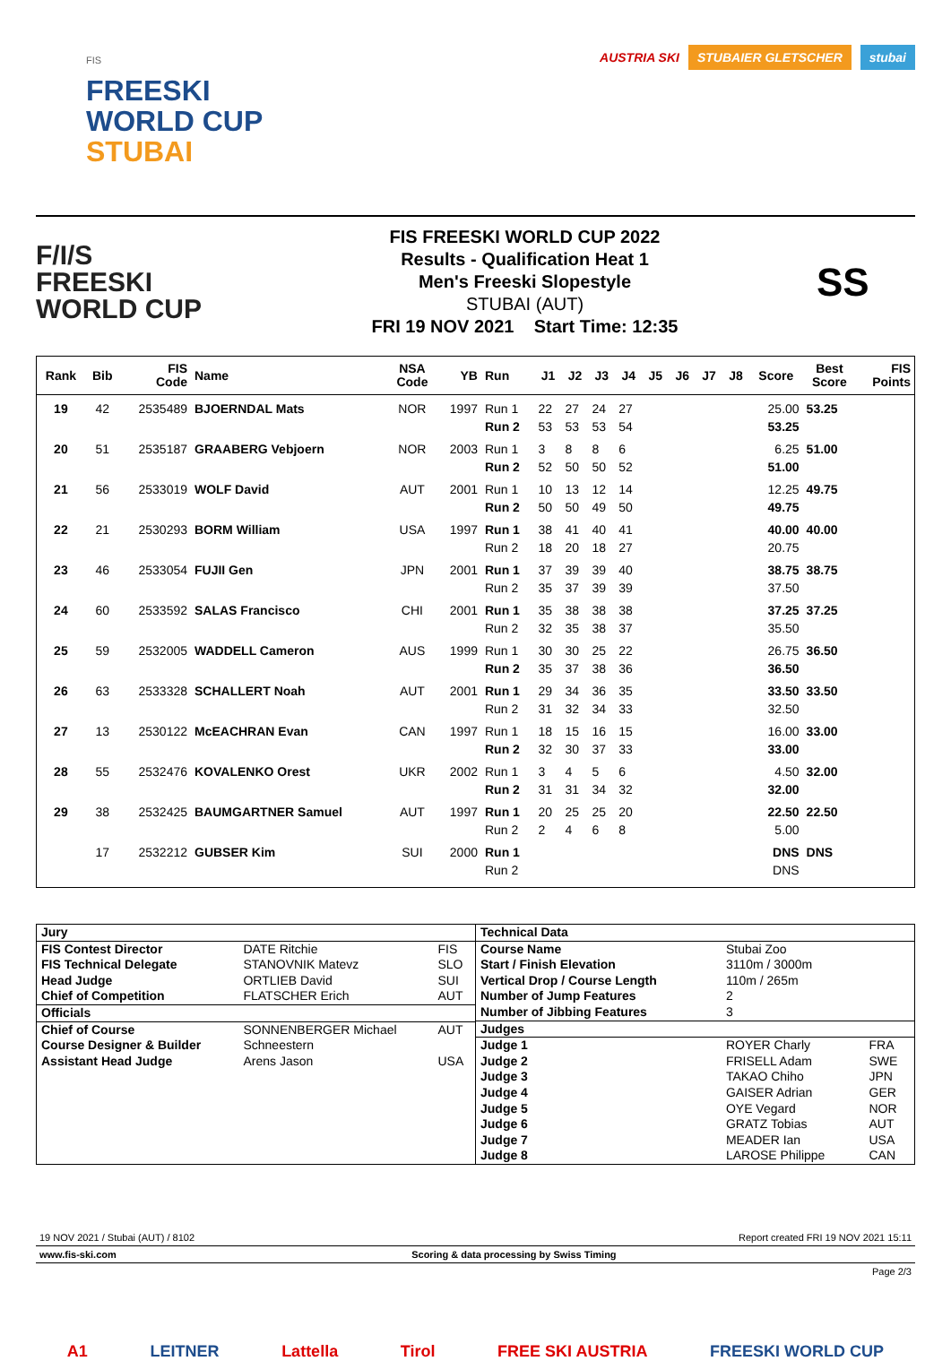FIS
FREESKI
WORLD CUP
STUBAI
AUSTRIA SKI STUBAIER GLETSCHER stubai
F/I/S
FREESKI
WORLD CUP
FIS FREESKI WORLD CUP 2022
Results - Qualification Heat 1
Men's Freeski Slopestyle
STUBAI (AUT)
FRI 19 NOV 2021 Start Time: 12:35
SS
| Rank | Bib | FIS Code | Name | NSA Code | YB | Run | J1 | J2 | J3 | J4 | J5 | J6 | J7 | J8 | Score | Best Score | FIS Points |
| --- | --- | --- | --- | --- | --- | --- | --- | --- | --- | --- | --- | --- | --- | --- | --- | --- | --- |
| 19 | 42 | 2535489 | BJOERNDAL Mats | NOR | 1997 | Run 1 | 22 | 27 | 24 | 27 | | | | | 25.00 | 53.25 | |
| | | | | | | Run 2 | 53 | 53 | 53 | 54 | | | | | 53.25 | | |
| 20 | 51 | 2535187 | GRAABERG Vebjoern | NOR | 2003 | Run 1 | 3 | 8 | 8 | 6 | | | | | 6.25 | 51.00 | |
| | | | | | | Run 2 | 52 | 50 | 50 | 52 | | | | | 51.00 | | |
| 21 | 56 | 2533019 | WOLF David | AUT | 2001 | Run 1 | 10 | 13 | 12 | 14 | | | | | 12.25 | 49.75 | |
| | | | | | | Run 2 | 50 | 50 | 49 | 50 | | | | | 49.75 | | |
| 22 | 21 | 2530293 | BORM William | USA | 1997 | Run 1 | 38 | 41 | 40 | 41 | | | | | 40.00 | 40.00 | |
| | | | | | | Run 2 | 18 | 20 | 18 | 27 | | | | | 20.75 | | |
| 23 | 46 | 2533054 | FUJII Gen | JPN | 2001 | Run 1 | 37 | 39 | 39 | 40 | | | | | 38.75 | 38.75 | |
| | | | | | | Run 2 | 35 | 37 | 39 | 39 | | | | | 37.50 | | |
| 24 | 60 | 2533592 | SALAS Francisco | CHI | 2001 | Run 1 | 35 | 38 | 38 | 38 | | | | | 37.25 | 37.25 | |
| | | | | | | Run 2 | 32 | 35 | 38 | 37 | | | | | 35.50 | | |
| 25 | 59 | 2532005 | WADDELL Cameron | AUS | 1999 | Run 1 | 30 | 30 | 25 | 22 | | | | | 26.75 | 36.50 | |
| | | | | | | Run 2 | 35 | 37 | 38 | 36 | | | | | 36.50 | | |
| 26 | 63 | 2533328 | SCHALLERT Noah | AUT | 2001 | Run 1 | 29 | 34 | 36 | 35 | | | | | 33.50 | 33.50 | |
| | | | | | | Run 2 | 31 | 32 | 34 | 33 | | | | | 32.50 | | |
| 27 | 13 | 2530122 | McEACHRAN Evan | CAN | 1997 | Run 1 | 18 | 15 | 16 | 15 | | | | | 16.00 | 33.00 | |
| | | | | | | Run 2 | 32 | 30 | 37 | 33 | | | | | 33.00 | | |
| 28 | 55 | 2532476 | KOVALENKO Orest | UKR | 2002 | Run 1 | 3 | 4 | 5 | 6 | | | | | 4.50 | 32.00 | |
| | | | | | | Run 2 | 31 | 31 | 34 | 32 | | | | | 32.00 | | |
| 29 | 38 | 2532425 | BAUMGARTNER Samuel | AUT | 1997 | Run 1 | 20 | 25 | 25 | 20 | | | | | 22.50 | 22.50 | |
| | | | | | | Run 2 | 2 | 4 | 6 | 8 | | | | | 5.00 | | |
| | 17 | 2532212 | GUBSER Kim | SUI | 2000 | Run 1 | | | | | | | | | DNS | DNS | |
| | | | | | | Run 2 | | | | | | | | | DNS | | |
| Jury | | |
| FIS Contest Director | DATE Ritchie | FIS |
| FIS Technical Delegate | STANOVNIK Matevz | SLO |
| Head Judge | ORTLIEB David | SUI |
| Chief of Competition | FLATSCHER Erich | AUT |
| Officials | | |
| Chief of Course | SONNENBERGER Michael | AUT |
| Course Designer & Builder | Schneestern | |
| Assistant Head Judge | Arens Jason | USA |
| Technical Data | | |
| Course Name | Stubai Zoo | |
| Start / Finish Elevation | 3110m / 3000m | |
| Vertical Drop / Course Length | 110m / 265m | |
| Number of Jump Features | 2 | |
| Number of Jibbing Features | 3 | |
| Judges | | |
| Judge 1 | ROYER Charly | FRA |
| Judge 2 | FRISELL Adam | SWE |
| Judge 3 | TAKAO Chiho | JPN |
| Judge 4 | GAISER Adrian | GER |
| Judge 5 | OYE Vegard | NOR |
| Judge 6 | GRATZ Tobias | AUT |
| Judge 7 | MEADER Ian | USA |
| Judge 8 | LAROSE Philippe | CAN |
19 NOV 2021 / Stubai (AUT) / 8102 Report created FRI 19 NOV 2021 15:11
www.fis-ski.com Scoring & data processing by Swiss Timing
Page 2/3
A1 LEITNER Lattella Tirol FREE SKI AUSTRIA FREESKI WORLD CUP